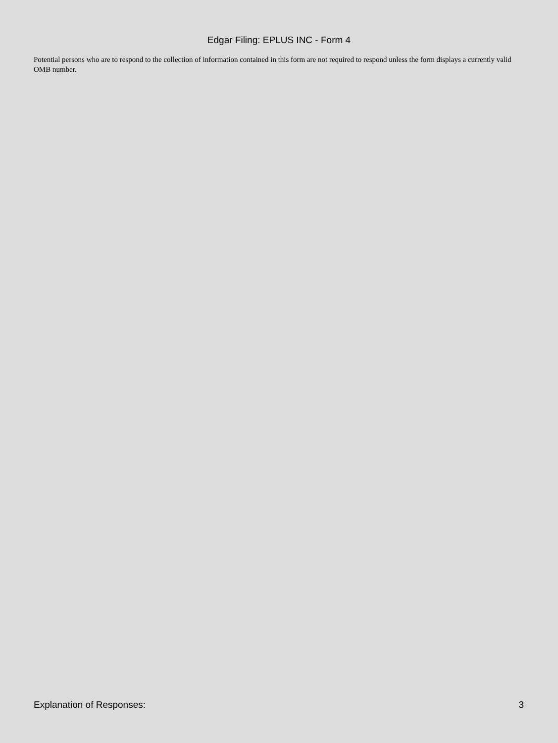Edgar Filing: EPLUS INC - Form 4
Potential persons who are to respond to the collection of information contained in this form are not required to respond unless the form displays a currently valid OMB number.
Explanation of Responses: 3